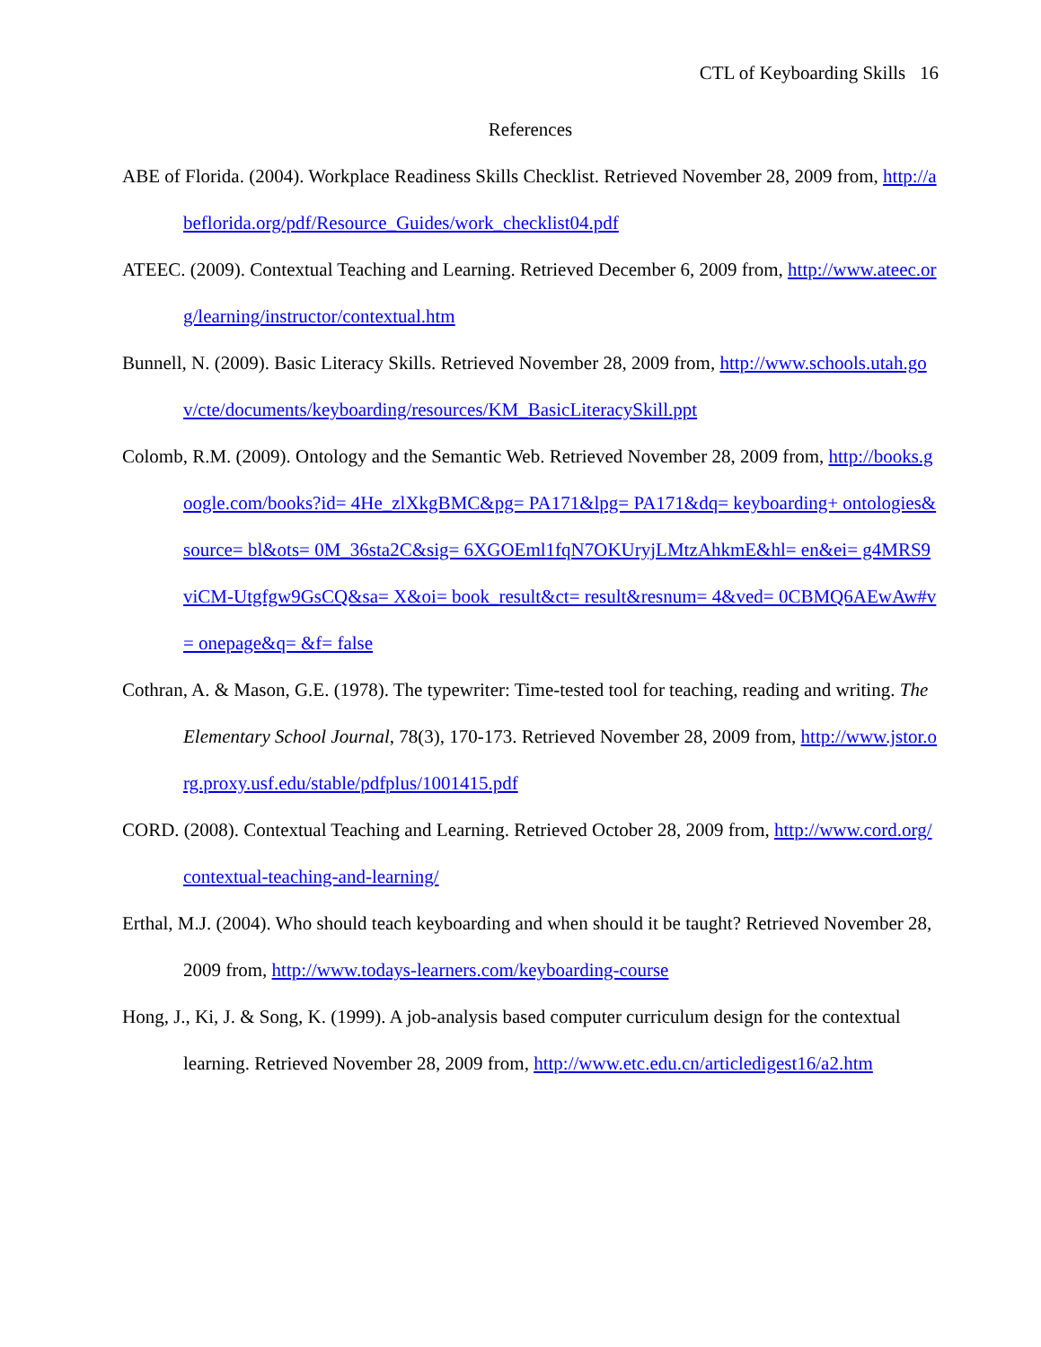CTL of Keyboarding Skills 16
References
ABE of Florida. (2004). Workplace Readiness Skills Checklist. Retrieved November 28, 2009 from, http://abeflorida.org/pdf/Resource_Guides/work_checklist04.pdf
ATEEC. (2009). Contextual Teaching and Learning. Retrieved December 6, 2009 from, http://www.ateec.org/learning/instructor/contextual.htm
Bunnell, N. (2009). Basic Literacy Skills. Retrieved November 28, 2009 from, http://www.schools.utah.gov/cte/documents/keyboarding/resources/KM_BasicLiteracySkill.ppt
Colomb, R.M. (2009). Ontology and the Semantic Web. Retrieved November 28, 2009 from, http://books.google.com/books?id= 4He_zlXkgBMC&pg= PA171&lpg= PA171&dq= keyboarding+ ontologies&source= bl&ots= 0M_36sta2C&sig= 6XGOEml1fqN7OKUryjLMtzAhkmE&hl= en&ei= g4MRS9viCM-Utgfgw9GsCQ&sa= X&oi= book_result&ct= result&resnum= 4&ved= 0CBMQ6AEwAw#v= onepage&q= &f= false
Cothran, A. & Mason, G.E. (1978). The typewriter: Time-tested tool for teaching, reading and writing. The Elementary School Journal, 78(3), 170-173. Retrieved November 28, 2009 from, http://www.jstor.org.proxy.usf.edu/stable/pdfplus/1001415.pdf
CORD. (2008). Contextual Teaching and Learning. Retrieved October 28, 2009 from, http://www.cord.org/contextual-teaching-and-learning/
Erthal, M.J. (2004). Who should teach keyboarding and when should it be taught? Retrieved November 28, 2009 from, http://www.todays-learners.com/keyboarding-course
Hong, J., Ki, J. & Song, K. (1999). A job-analysis based computer curriculum design for the contextual learning. Retrieved November 28, 2009 from, http://www.etc.edu.cn/articledigest16/a2.htm